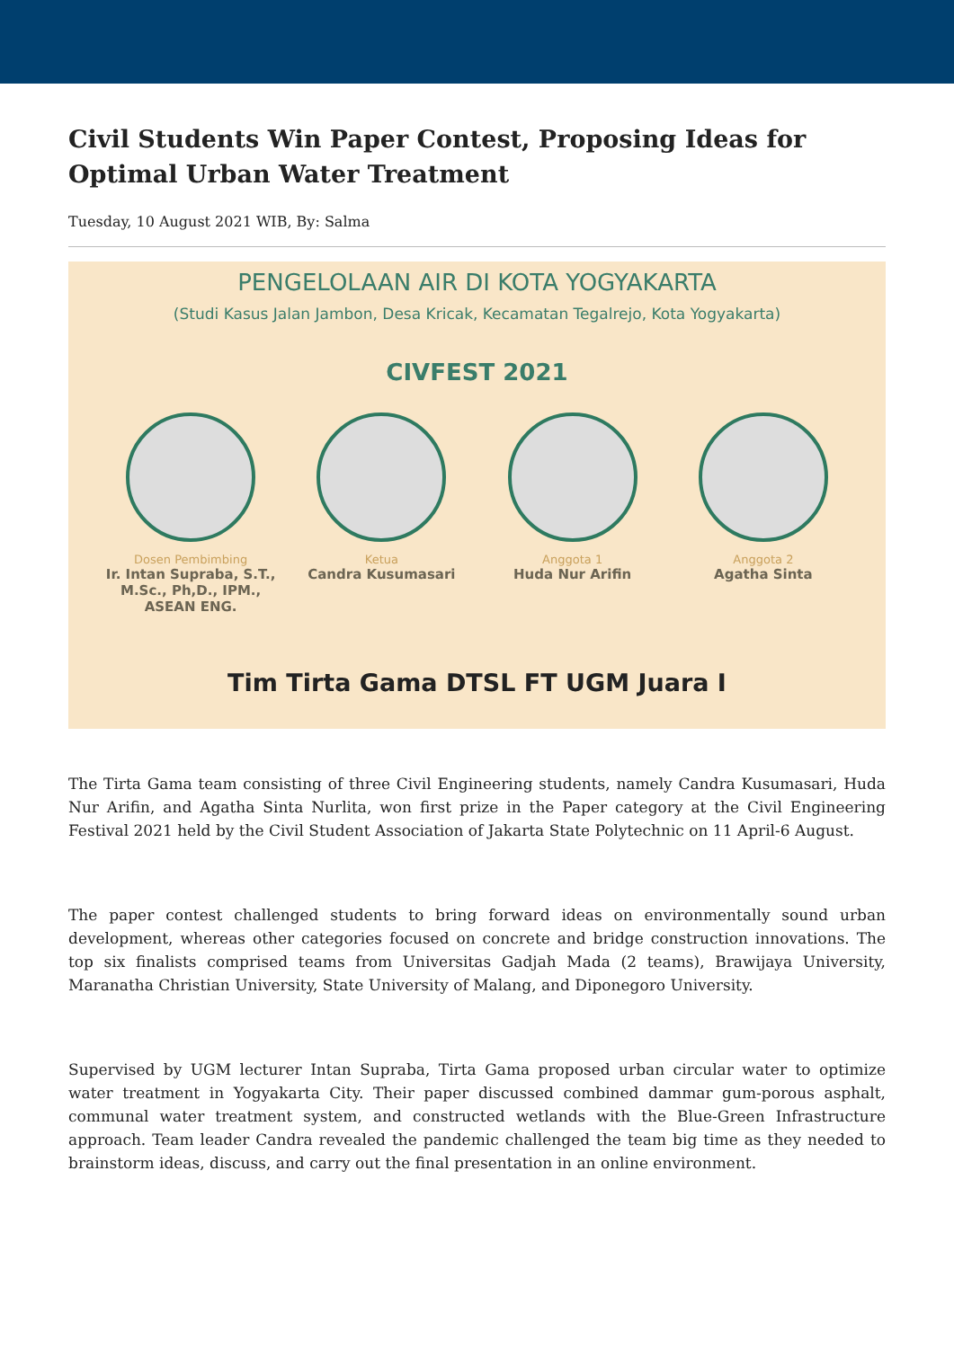Civil Students Win Paper Contest, Proposing Ideas for Optimal Urban Water Treatment
Tuesday, 10 August 2021 WIB, By: Salma
PENGELOLAAN AIR DI KOTA YOGYAKARTA
(Studi Kasus Jalan Jambon, Desa Kricak, Kecamatan Tegalrejo, Kota Yogyakarta)
CIVFEST 2021
Dosen Pembimbing
Ir. Intan Supraba, S.T., M.Sc., Ph,D., IPM., ASEAN ENG.
Ketua
Candra Kusumasari
Anggota 1
Huda Nur Arifin
Anggota 2
Agatha Sinta
Tim Tirta Gama DTSL FT UGM Juara I
The Tirta Gama team consisting of three Civil Engineering students, namely Candra Kusumasari, Huda Nur Arifin, and Agatha Sinta Nurlita, won first prize in the Paper category at the Civil Engineering Festival 2021 held by the Civil Student Association of Jakarta State Polytechnic on 11 April-6 August.
The paper contest challenged students to bring forward ideas on environmentally sound urban development, whereas other categories focused on concrete and bridge construction innovations. The top six finalists comprised teams from Universitas Gadjah Mada (2 teams), Brawijaya University, Maranatha Christian University, State University of Malang, and Diponegoro University.
Supervised by UGM lecturer Intan Supraba, Tirta Gama proposed urban circular water to optimize water treatment in Yogyakarta City. Their paper discussed combined dammar gum-porous asphalt, communal water treatment system, and constructed wetlands with the Blue-Green Infrastructure approach. Team leader Candra revealed the pandemic challenged the team big time as they needed to brainstorm ideas, discuss, and carry out the final presentation in an online environment.